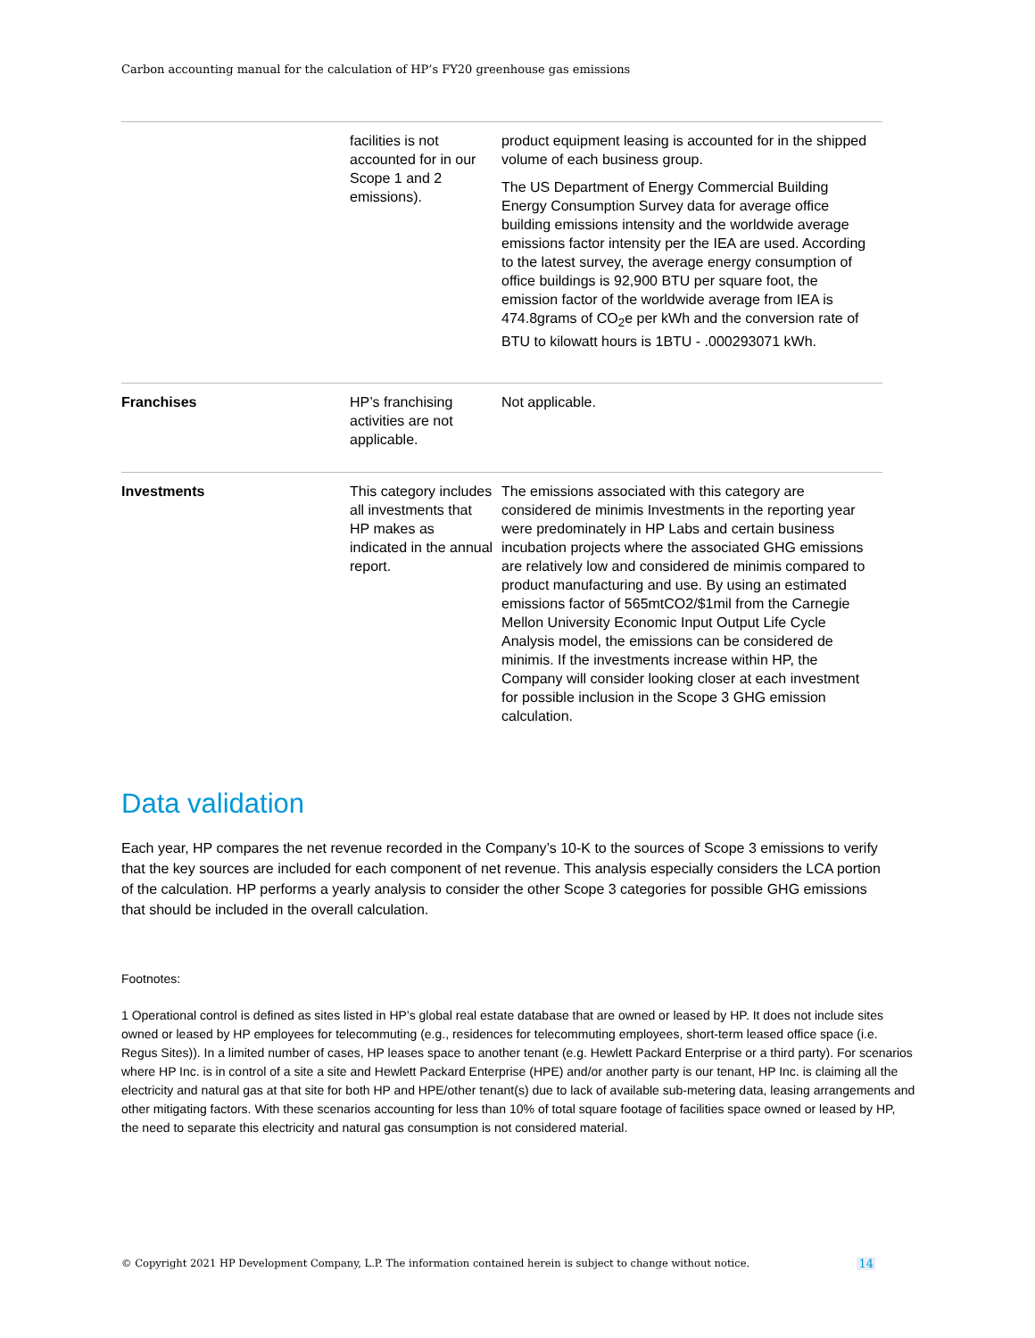Carbon accounting manual for the calculation of HP’s FY20 greenhouse gas emissions
| | facilities is not accounted for in our Scope 1 and 2 emissions). | product equipment leasing is accounted for in the shipped volume of each business group. The US Department of Energy Commercial Building Energy Consumption Survey data for average office building emissions intensity and the worldwide average emissions factor intensity per the IEA are used. According to the latest survey, the average energy consumption of office buildings is 92,900 BTU per square foot, the emission factor of the worldwide average from IEA is 474.8grams of CO<sub>2</sub>e per kWh and the conversion rate of BTU to kilowatt hours is 1BTU - .000293071 kWh. |
| Franchises | HP’s franchising activities are not applicable. | Not applicable. |
| Investments | This category includes all investments that HP makes as indicated in the annual report. | The emissions associated with this category are considered de minimis Investments in the reporting year were predominately in HP Labs and certain business incubation projects where the associated GHG emissions are relatively low and considered de minimis compared to product manufacturing and use. By using an estimated emissions factor of 565mtCO2/$1mil from the Carnegie Mellon University Economic Input Output Life Cycle Analysis model, the emissions can be considered de minimis. If the investments increase within HP, the Company will consider looking closer at each investment for possible inclusion in the Scope 3 GHG emission calculation. |
Data validation
Each year, HP compares the net revenue recorded in the Company’s 10-K to the sources of Scope 3 emissions to verify that the key sources are included for each component of net revenue. This analysis especially considers the LCA portion of the calculation. HP performs a yearly analysis to consider the other Scope 3 categories for possible GHG emissions that should be included in the overall calculation.
Footnotes:
1 Operational control is defined as sites listed in HP’s global real estate database that are owned or leased by HP. It does not include sites owned or leased by HP employees for telecommuting (e.g., residences for telecommuting employees, short-term leased office space (i.e. Regus Sites)). In a limited number of cases, HP leases space to another tenant (e.g. Hewlett Packard Enterprise or a third party). For scenarios where HP Inc. is in control of a site a site and Hewlett Packard Enterprise (HPE) and/or another party is our tenant, HP Inc. is claiming all the electricity and natural gas at that site for both HP and HPE/other tenant(s) due to lack of available sub-metering data, leasing arrangements and other mitigating factors. With these scenarios accounting for less than 10% of total square footage of facilities space owned or leased by HP, the need to separate this electricity and natural gas consumption is not considered material.
© Copyright 2021 HP Development Company, L.P. The information contained herein is subject to change without notice. 14